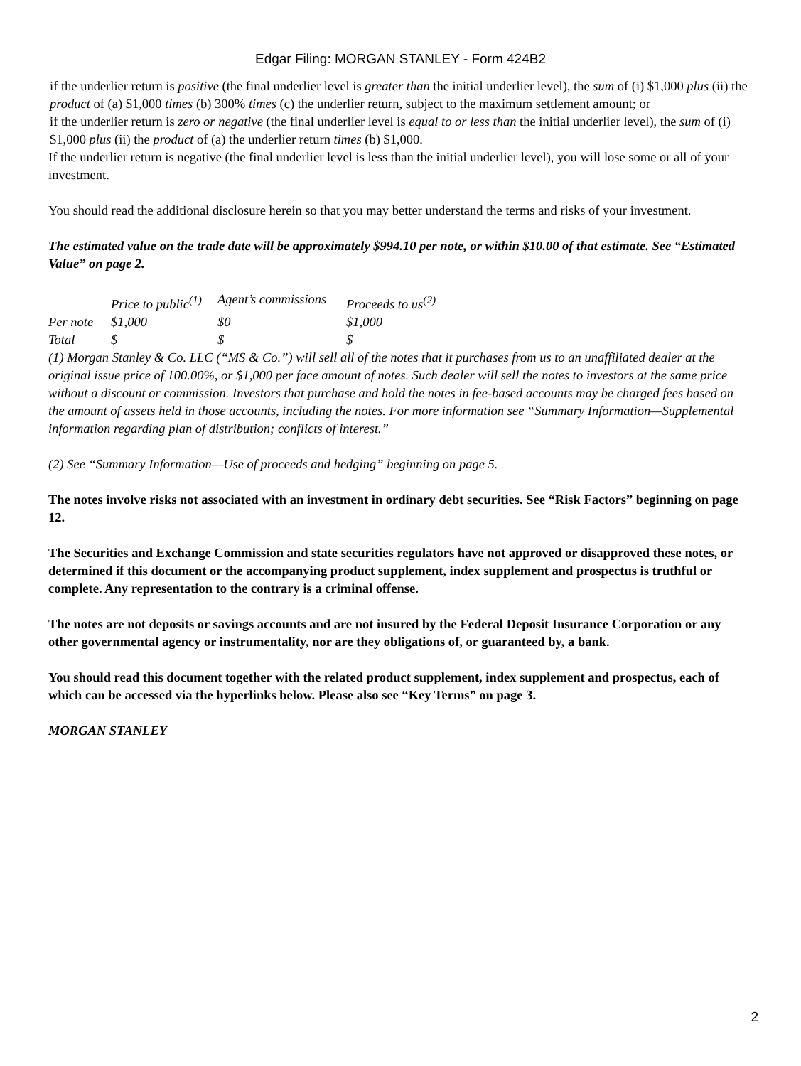Edgar Filing: MORGAN STANLEY - Form 424B2
if the underlier return is positive (the final underlier level is greater than the initial underlier level), the sum of (i) $1,000 plus (ii) the product of (a) $1,000 times (b) 300% times (c) the underlier return, subject to the maximum settlement amount; or
if the underlier return is zero or negative (the final underlier level is equal to or less than the initial underlier level), the sum of (i) $1,000 plus (ii) the product of (a) the underlier return times (b) $1,000.
If the underlier return is negative (the final underlier level is less than the initial underlier level), you will lose some or all of your investment.
You should read the additional disclosure herein so that you may better understand the terms and risks of your investment.
The estimated value on the trade date will be approximately $994.10 per note, or within $10.00 of that estimate. See “Estimated Value” on page 2.
| | Price to public<sup>(1)</sup> | Agent’s commissions | Proceeds to us<sup>(2)</sup> |
| Per note | $1,000 | $0 | $1,000 |
| Total | $ | $ | $ |
(1) Morgan Stanley & Co. LLC (“MS & Co.”) will sell all of the notes that it purchases from us to an unaffiliated dealer at the original issue price of 100.00%, or $1,000 per face amount of notes. Such dealer will sell the notes to investors at the same price without a discount or commission. Investors that purchase and hold the notes in fee-based accounts may be charged fees based on the amount of assets held in those accounts, including the notes. For more information see “Summary Information—Supplemental information regarding plan of distribution; conflicts of interest.”
(2) See “Summary Information—Use of proceeds and hedging” beginning on page 5.
The notes involve risks not associated with an investment in ordinary debt securities. See “Risk Factors” beginning on page 12.
The Securities and Exchange Commission and state securities regulators have not approved or disapproved these notes, or determined if this document or the accompanying product supplement, index supplement and prospectus is truthful or complete. Any representation to the contrary is a criminal offense.
The notes are not deposits or savings accounts and are not insured by the Federal Deposit Insurance Corporation or any other governmental agency or instrumentality, nor are they obligations of, or guaranteed by, a bank.
You should read this document together with the related product supplement, index supplement and prospectus, each of which can be accessed via the hyperlinks below. Please also see “Key Terms” on page 3.
MORGAN STANLEY
2